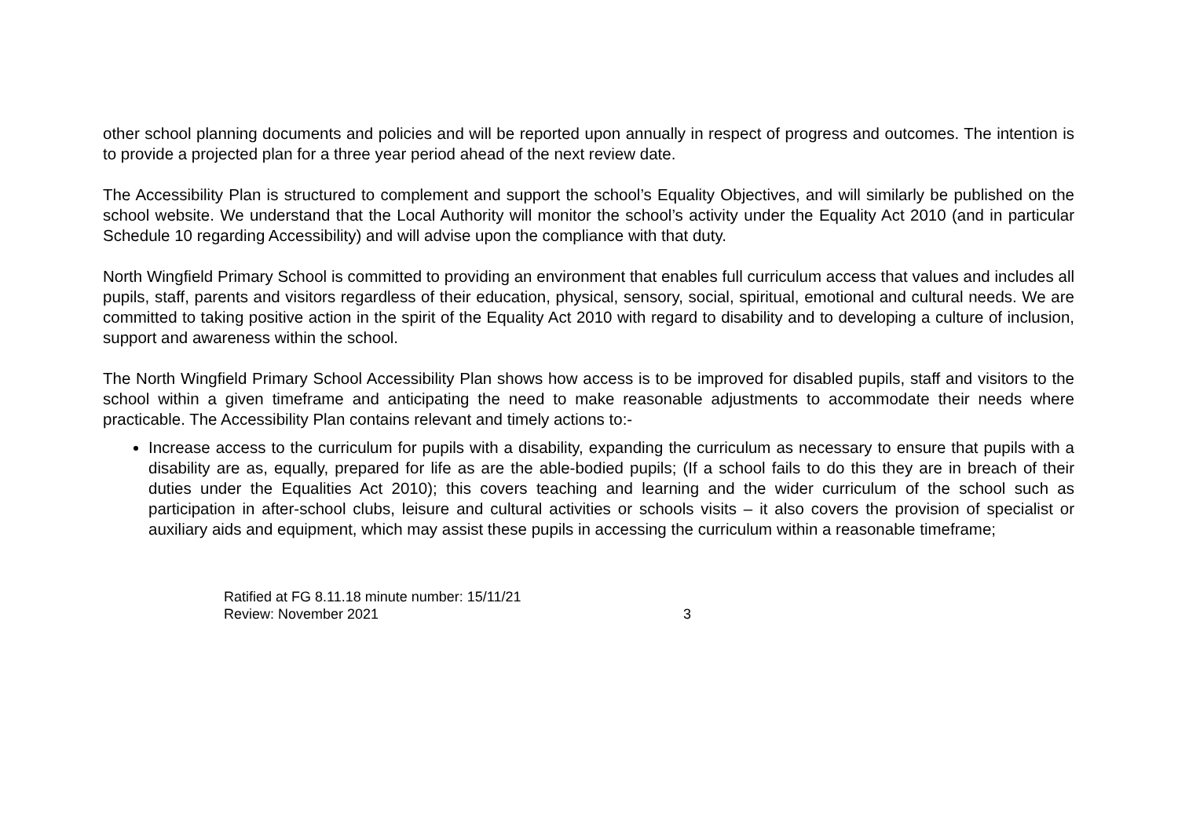other school planning documents and policies and will be reported upon annually in respect of progress and outcomes. The intention is to provide a projected plan for a three year period ahead of the next review date.
The Accessibility Plan is structured to complement and support the school’s Equality Objectives, and will similarly be published on the school website. We understand that the Local Authority will monitor the school’s activity under the Equality Act 2010 (and in particular Schedule 10 regarding Accessibility) and will advise upon the compliance with that duty.
North Wingfield Primary School is committed to providing an environment that enables full curriculum access that values and includes all pupils, staff, parents and visitors regardless of their education, physical, sensory, social, spiritual, emotional and cultural needs. We are committed to taking positive action in the spirit of the Equality Act 2010 with regard to disability and to developing a culture of inclusion, support and awareness within the school.
The North Wingfield Primary School Accessibility Plan shows how access is to be improved for disabled pupils, staff and visitors to the school within a given timeframe and anticipating the need to make reasonable adjustments to accommodate their needs where practicable. The Accessibility Plan contains relevant and timely actions to:-
Increase access to the curriculum for pupils with a disability, expanding the curriculum as necessary to ensure that pupils with a disability are as, equally, prepared for life as are the able-bodied pupils; (If a school fails to do this they are in breach of their duties under the Equalities Act 2010); this covers teaching and learning and the wider curriculum of the school such as participation in after-school clubs, leisure and cultural activities or schools visits – it also covers the provision of specialist or auxiliary aids and equipment, which may assist these pupils in accessing the curriculum within a reasonable timeframe;
Ratified at FG 8.11.18 minute number: 15/11/21
Review: November 2021 3